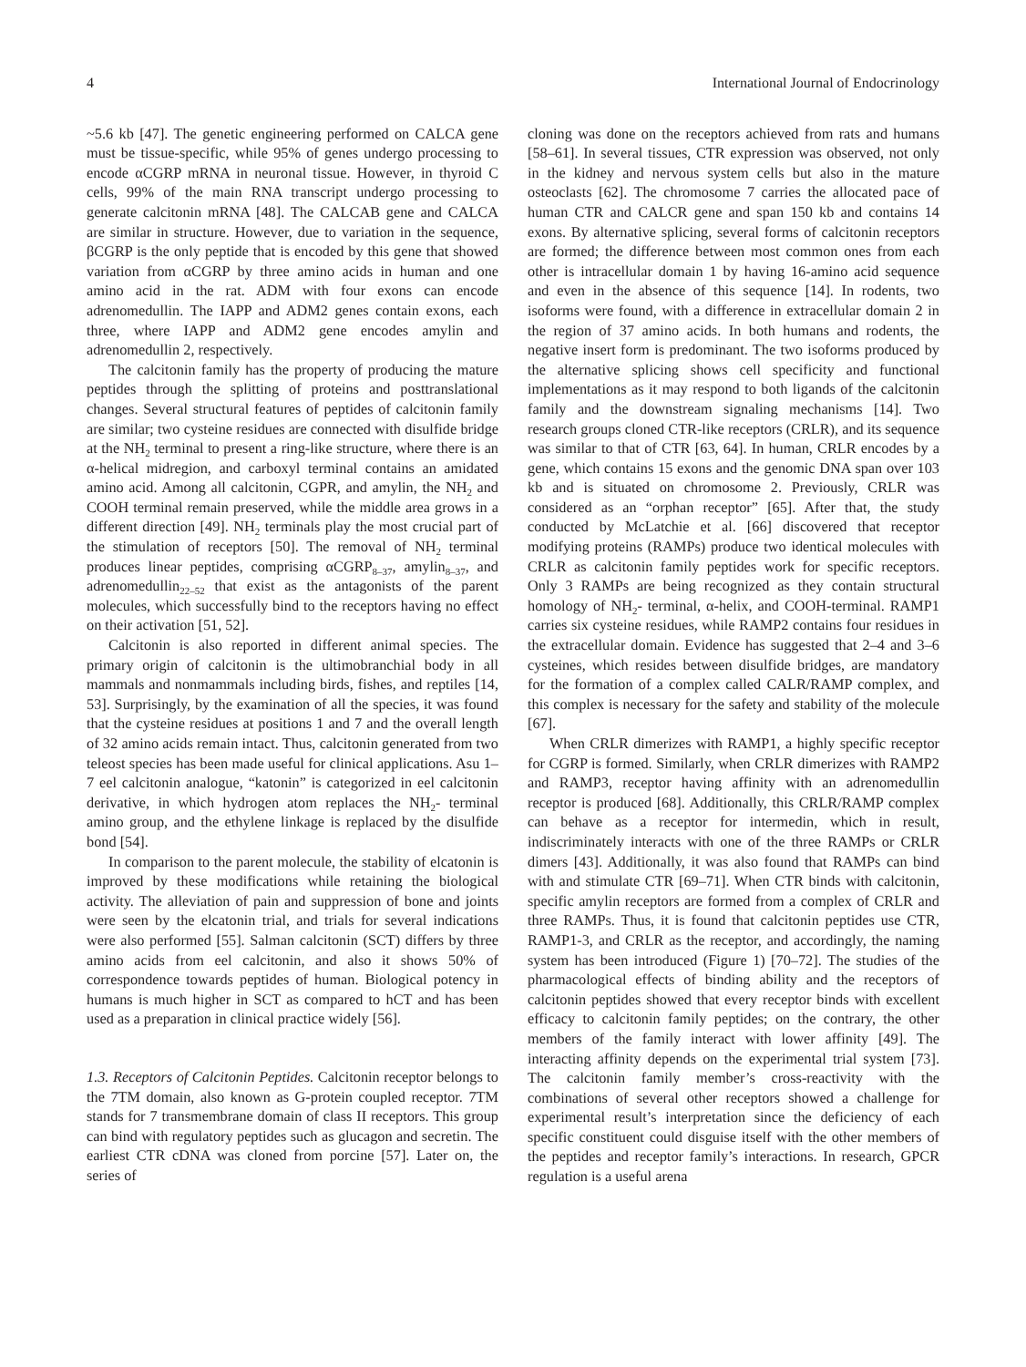4 International Journal of Endocrinology
~5.6 kb [47]. The genetic engineering performed on CALCA gene must be tissue-specific, while 95% of genes undergo processing to encode αCGRP mRNA in neuronal tissue. However, in thyroid C cells, 99% of the main RNA transcript undergo processing to generate calcitonin mRNA [48]. The CALCAB gene and CALCA are similar in structure. However, due to variation in the sequence, βCGRP is the only peptide that is encoded by this gene that showed variation from αCGRP by three amino acids in human and one amino acid in the rat. ADM with four exons can encode adrenomedullin. The IAPP and ADM2 genes contain exons, each three, where IAPP and ADM2 gene encodes amylin and adrenomedullin 2, respectively.
The calcitonin family has the property of producing the mature peptides through the splitting of proteins and posttranslational changes. Several structural features of peptides of calcitonin family are similar; two cysteine residues are connected with disulfide bridge at the NH<sub>2</sub> terminal to present a ring-like structure, where there is an α-helical midregion, and carboxyl terminal contains an amidated amino acid. Among all calcitonin, CGPR, and amylin, the NH<sub>2</sub> and COOH terminal remain preserved, while the middle area grows in a different direction [49]. NH<sub>2</sub> terminals play the most crucial part of the stimulation of receptors [50]. The removal of NH<sub>2</sub> terminal produces linear peptides, comprising αCGRP<sub>8–37</sub>, amylin<sub>8–37</sub>, and adrenomedullin<sub>22–52</sub> that exist as the antagonists of the parent molecules, which successfully bind to the receptors having no effect on their activation [51, 52].
Calcitonin is also reported in different animal species. The primary origin of calcitonin is the ultimobranchial body in all mammals and nonmammals including birds, fishes, and reptiles [14, 53]. Surprisingly, by the examination of all the species, it was found that the cysteine residues at positions 1 and 7 and the overall length of 32 amino acids remain intact. Thus, calcitonin generated from two teleost species has been made useful for clinical applications. Asu 1–7 eel calcitonin analogue, “katonin” is categorized in eel calcitonin derivative, in which hydrogen atom replaces the NH<sub>2</sub>- terminal amino group, and the ethylene linkage is replaced by the disulfide bond [54].
In comparison to the parent molecule, the stability of elcatonin is improved by these modifications while retaining the biological activity. The alleviation of pain and suppression of bone and joints were seen by the elcatonin trial, and trials for several indications were also performed [55]. Salman calcitonin (SCT) differs by three amino acids from eel calcitonin, and also it shows 50% of correspondence towards peptides of human. Biological potency in humans is much higher in SCT as compared to hCT and has been used as a preparation in clinical practice widely [56].
1.3. Receptors of Calcitonin Peptides. Calcitonin receptor belongs to the 7TM domain, also known as G-protein coupled receptor. 7TM stands for 7 transmembrane domain of class II receptors. This group can bind with regulatory peptides such as glucagon and secretin. The earliest CTR cDNA was cloned from porcine [57]. Later on, the series of
cloning was done on the receptors achieved from rats and humans [58–61]. In several tissues, CTR expression was observed, not only in the kidney and nervous system cells but also in the mature osteoclasts [62]. The chromosome 7 carries the allocated pace of human CTR and CALCR gene and span 150 kb and contains 14 exons. By alternative splicing, several forms of calcitonin receptors are formed; the difference between most common ones from each other is intracellular domain 1 by having 16-amino acid sequence and even in the absence of this sequence [14]. In rodents, two isoforms were found, with a difference in extracellular domain 2 in the region of 37 amino acids. In both humans and rodents, the negative insert form is predominant. The two isoforms produced by the alternative splicing shows cell specificity and functional implementations as it may respond to both ligands of the calcitonin family and the downstream signaling mechanisms [14]. Two research groups cloned CTR-like receptors (CRLR), and its sequence was similar to that of CTR [63, 64]. In human, CRLR encodes by a gene, which contains 15 exons and the genomic DNA span over 103 kb and is situated on chromosome 2. Previously, CRLR was considered as an “orphan receptor” [65]. After that, the study conducted by McLatchie et al. [66] discovered that receptor modifying proteins (RAMPs) produce two identical molecules with CRLR as calcitonin family peptides work for specific receptors. Only 3 RAMPs are being recognized as they contain structural homology of NH<sub>2</sub>- terminal, α-helix, and COOH-terminal. RAMP1 carries six cysteine residues, while RAMP2 contains four residues in the extracellular domain. Evidence has suggested that 2–4 and 3–6 cysteines, which resides between disulfide bridges, are mandatory for the formation of a complex called CALR/RAMP complex, and this complex is necessary for the safety and stability of the molecule [67].
When CRLR dimerizes with RAMP1, a highly specific receptor for CGRP is formed. Similarly, when CRLR dimerizes with RAMP2 and RAMP3, receptor having affinity with an adrenomedullin receptor is produced [68]. Additionally, this CRLR/RAMP complex can behave as a receptor for intermedin, which in result, indiscriminately interacts with one of the three RAMPs or CRLR dimers [43]. Additionally, it was also found that RAMPs can bind with and stimulate CTR [69–71]. When CTR binds with calcitonin, specific amylin receptors are formed from a complex of CRLR and three RAMPs. Thus, it is found that calcitonin peptides use CTR, RAMP1-3, and CRLR as the receptor, and accordingly, the naming system has been introduced (Figure 1) [70–72]. The studies of the pharmacological effects of binding ability and the receptors of calcitonin peptides showed that every receptor binds with excellent efficacy to calcitonin family peptides; on the contrary, the other members of the family interact with lower affinity [49]. The interacting affinity depends on the experimental trial system [73]. The calcitonin family member’s cross-reactivity with the combinations of several other receptors showed a challenge for experimental result’s interpretation since the deficiency of each specific constituent could disguise itself with the other members of the peptides and receptor family’s interactions. In research, GPCR regulation is a useful arena